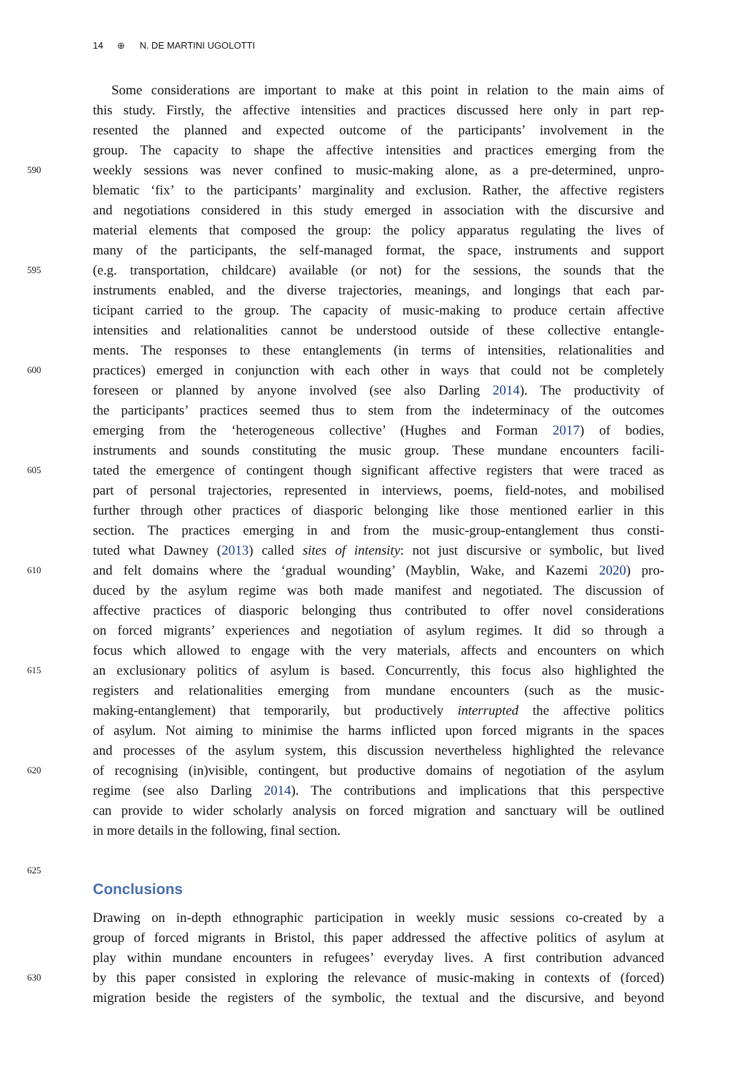14 ⊕ N. DE MARTINI UGOLOTTI
Some considerations are important to make at this point in relation to the main aims of
this study. Firstly, the affective intensities and practices discussed here only in part rep-
resented the planned and expected outcome of the participants’ involvement in the
group. The capacity to shape the affective intensities and practices emerging from the
590
weekly sessions was never confined to music-making alone, as a pre-determined, unpro-
blematic ‘fix’ to the participants’ marginality and exclusion. Rather, the affective registers
and negotiations considered in this study emerged in association with the discursive and
material elements that composed the group: the policy apparatus regulating the lives of
many of the participants, the self-managed format, the space, instruments and support
595
(e.g. transportation, childcare) available (or not) for the sessions, the sounds that the
instruments enabled, and the diverse trajectories, meanings, and longings that each par-
ticipant carried to the group. The capacity of music-making to produce certain affective
intensities and relationalities cannot be understood outside of these collective entangle-
ments. The responses to these entanglements (in terms of intensities, relationalities and
600
practices) emerged in conjunction with each other in ways that could not be completely
foreseen or planned by anyone involved (see also Darling 2014). The productivity of
the participants’ practices seemed thus to stem from the indeterminacy of the outcomes
emerging from the ‘heterogeneous collective’ (Hughes and Forman 2017) of bodies,
instruments and sounds constituting the music group. These mundane encounters facili-
605
tated the emergence of contingent though significant affective registers that were traced as
part of personal trajectories, represented in interviews, poems, field-notes, and mobilised
further through other practices of diasporic belonging like those mentioned earlier in this
section. The practices emerging in and from the music-group-entanglement thus consti-
tuted what Dawney (2013) called sites of intensity: not just discursive or symbolic, but lived
610
and felt domains where the ‘gradual wounding’ (Mayblin, Wake, and Kazemi 2020) pro-
duced by the asylum regime was both made manifest and negotiated. The discussion of
affective practices of diasporic belonging thus contributed to offer novel considerations
on forced migrants’ experiences and negotiation of asylum regimes. It did so through a
focus which allowed to engage with the very materials, affects and encounters on which
615
an exclusionary politics of asylum is based. Concurrently, this focus also highlighted the
registers and relationalities emerging from mundane encounters (such as the music-
making-entanglement) that temporarily, but productively interrupted the affective politics
of asylum. Not aiming to minimise the harms inflicted upon forced migrants in the spaces
and processes of the asylum system, this discussion nevertheless highlighted the relevance
620
of recognising (in)visible, contingent, but productive domains of negotiation of the asylum
regime (see also Darling 2014). The contributions and implications that this perspective
can provide to wider scholarly analysis on forced migration and sanctuary will be outlined
in more details in the following, final section.
625
Conclusions
Drawing on in-depth ethnographic participation in weekly music sessions co-created by a
group of forced migrants in Bristol, this paper addressed the affective politics of asylum at
play within mundane encounters in refugees’ everyday lives. A first contribution advanced
630
by this paper consisted in exploring the relevance of music-making in contexts of (forced)
migration beside the registers of the symbolic, the textual and the discursive, and beyond